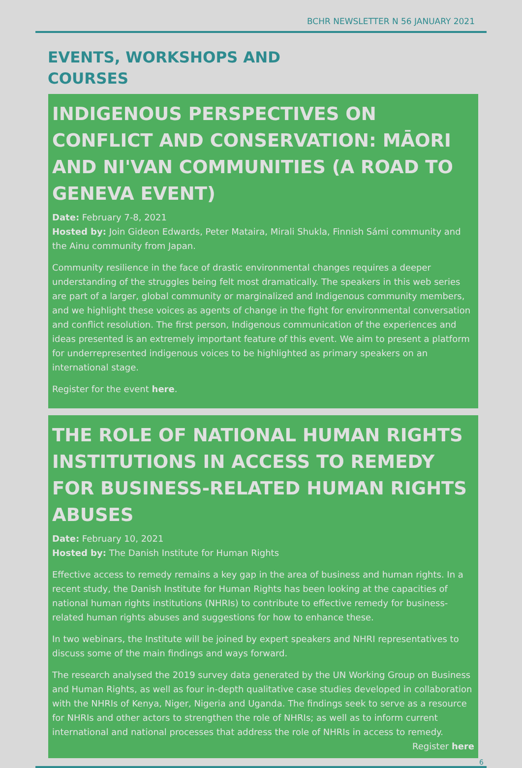BCHR NEWSLETTER N 56 JANUARY 2021
EVENTS, WORKSHOPS AND
COURSES
INDIGENOUS PERSPECTIVES ON CONFLICT AND CONSERVATION: MĀORI AND NI'VAN COMMUNITIES (A ROAD TO GENEVA EVENT)
Date: February 7-8, 2021
Hosted by: Join Gideon Edwards, Peter Mataira, Mirali Shukla, Finnish Sámi community and the Ainu community from Japan.
Community resilience in the face of drastic environmental changes requires a deeper understanding of the struggles being felt most dramatically. The speakers in this web series are part of a larger, global community or marginalized and Indigenous community members, and we highlight these voices as agents of change in the fight for environmental conversation and conflict resolution. The first person, Indigenous communication of the experiences and ideas presented is an extremely important feature of this event. We aim to present a platform for underrepresented indigenous voices to be highlighted as primary speakers on an international stage.
Register for the event here.
THE ROLE OF NATIONAL HUMAN RIGHTS INSTITUTIONS IN ACCESS TO REMEDY FOR BUSINESS-RELATED HUMAN RIGHTS ABUSES
Date: February 10, 2021
Hosted by: The Danish Institute for Human Rights
Effective access to remedy remains a key gap in the area of business and human rights. In a recent study, the Danish Institute for Human Rights has been looking at the capacities of national human rights institutions (NHRIs) to contribute to effective remedy for business-related human rights abuses and suggestions for how to enhance these.
In two webinars, the Institute will be joined by expert speakers and NHRI representatives to discuss some of the main findings and ways forward.
The research analysed the 2019 survey data generated by the UN Working Group on Business and Human Rights, as well as four in-depth qualitative case studies developed in collaboration with the NHRIs of Kenya, Niger, Nigeria and Uganda. The findings seek to serve as a resource for NHRIs and other actors to strengthen the role of NHRIs; as well as to inform current international and national processes that address the role of NHRIs in access to remedy.
Register here
6